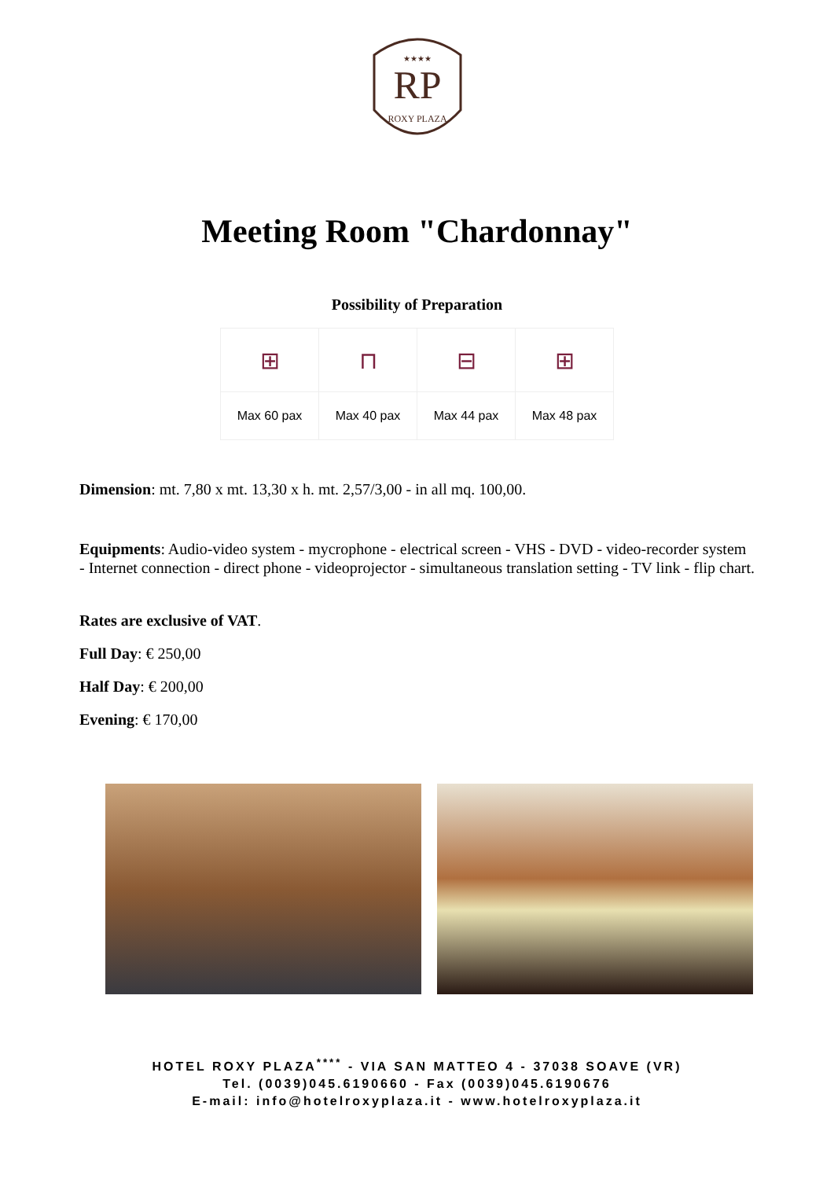RP
ROXY PLAZA
★★★★
Meeting Room "Chardonnay"
Possibility of Preparation
| ⊞ | ⊓ | ⊟ | ⊞ |
| Max 60 pax | Max 40 pax | Max 44 pax | Max 48 pax |
Dimension: mt. 7,80 x mt. 13,30 x h. mt. 2,57/3,00 - in all mq. 100,00.
Equipments: Audio-video system - mycrophone - electrical screen - VHS - DVD - video-recorder system - Internet connection - direct phone - videoprojector - simultaneous translation setting - TV link - flip chart.
Rates are exclusive of VAT.
Full Day: € 250,00
Half Day: € 200,00
Evening: € 170,00
HOTEL ROXY PLAZA<sup>****</sup> - VIA SAN MATTEO 4 - 37038 SOAVE (VR)
Tel. (0039)045.6190660 - Fax (0039)045.6190676
E-mail: info@hotelroxyplaza.it - www.hotelroxyplaza.it